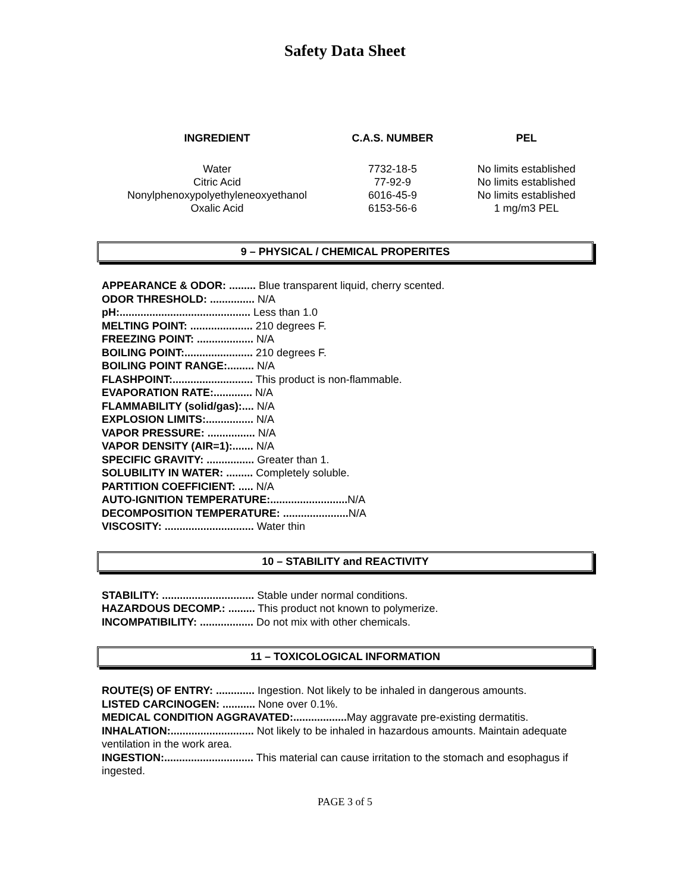Safety Data Sheet
| INGREDIENT | C.A.S. NUMBER | PEL |
| --- | --- | --- |
| Water | 7732-18-5 | No limits established |
| Citric Acid | 77-92-9 | No limits established |
| Nonylphenoxypolyethyleneoxyethanol | 6016-45-9 | No limits established |
| Oxalic Acid | 6153-56-6 | 1 mg/m3 PEL |
9 – PHYSICAL / CHEMICAL PROPERITES
APPEARANCE & ODOR: ......... Blue transparent liquid, cherry scented.
ODOR THRESHOLD: ............... N/A
pH:............................................ Less than 1.0
MELTING POINT: ..................... 210 degrees F.
FREEZING POINT: ................... N/A
BOILING POINT:....................... 210 degrees F.
BOILING POINT RANGE:......... N/A
FLASHPOINT:........................... This product is non-flammable.
EVAPORATION RATE:............. N/A
FLAMMABILITY (solid/gas):.... N/A
EXPLOSION LIMITS:................ N/A
VAPOR PRESSURE: ................ N/A
VAPOR DENSITY (AIR=1):....... N/A
SPECIFIC GRAVITY: ................ Greater than 1.
SOLUBILITY IN WATER: ......... Completely soluble.
PARTITION COEFFICIENT: ..... N/A
AUTO-IGNITION TEMPERATURE:.......................... N/A
DECOMPOSITION TEMPERATURE: ...................... N/A
VISCOSITY: .............................. Water thin
10 – STABILITY and REACTIVITY
STABILITY: ............................... Stable under normal conditions.
HAZARDOUS DECOMP.: ......... This product not known to polymerize.
INCOMPATIBILITY: .................. Do not mix with other chemicals.
11 – TOXICOLOGICAL INFORMATION
ROUTE(S) OF ENTRY: ............. Ingestion. Not likely to be inhaled in dangerous amounts.
LISTED CARCINOGEN: ........... None over 0.1%.
MEDICAL CONDITION AGGRAVATED:.................. May aggravate pre-existing dermatitis.
INHALATION:............................ Not likely to be inhaled in hazardous amounts. Maintain adequate ventilation in the work area.
INGESTION:.............................. This material can cause irritation to the stomach and esophagus if ingested.
PAGE 3 of 5